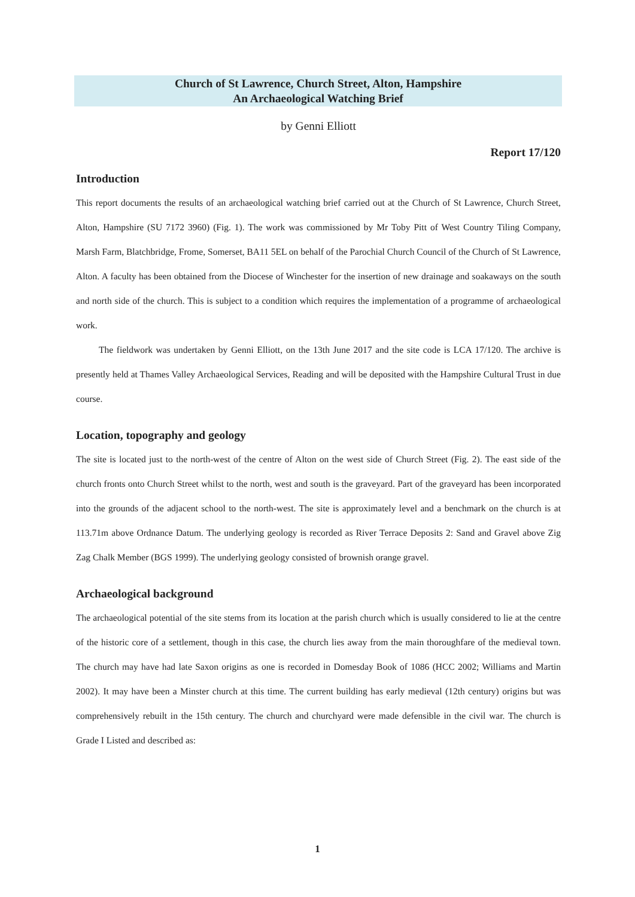Church of St Lawrence, Church Street, Alton, Hampshire
An Archaeological Watching Brief
by Genni Elliott
Report 17/120
Introduction
This report documents the results of an archaeological watching brief carried out at the Church of St Lawrence, Church Street, Alton, Hampshire (SU 7172 3960) (Fig. 1). The work was commissioned by Mr Toby Pitt of West Country Tiling Company, Marsh Farm, Blatchbridge, Frome, Somerset, BA11 5EL on behalf of the Parochial Church Council of the Church of St Lawrence, Alton. A faculty has been obtained from the Diocese of Winchester for the insertion of new drainage and soakaways on the south and north side of the church. This is subject to a condition which requires the implementation of a programme of archaeological work.
The fieldwork was undertaken by Genni Elliott, on the 13th June 2017 and the site code is LCA 17/120. The archive is presently held at Thames Valley Archaeological Services, Reading and will be deposited with the Hampshire Cultural Trust in due course.
Location, topography and geology
The site is located just to the north-west of the centre of Alton on the west side of Church Street (Fig. 2). The east side of the church fronts onto Church Street whilst to the north, west and south is the graveyard. Part of the graveyard has been incorporated into the grounds of the adjacent school to the north-west. The site is approximately level and a benchmark on the church is at 113.71m above Ordnance Datum. The underlying geology is recorded as River Terrace Deposits 2: Sand and Gravel above Zig Zag Chalk Member (BGS 1999). The underlying geology consisted of brownish orange gravel.
Archaeological background
The archaeological potential of the site stems from its location at the parish church which is usually considered to lie at the centre of the historic core of a settlement, though in this case, the church lies away from the main thoroughfare of the medieval town. The church may have had late Saxon origins as one is recorded in Domesday Book of 1086 (HCC 2002; Williams and Martin 2002). It may have been a Minster church at this time. The current building has early medieval (12th century) origins but was comprehensively rebuilt in the 15th century. The church and churchyard were made defensible in the civil war. The church is Grade I Listed and described as:
1